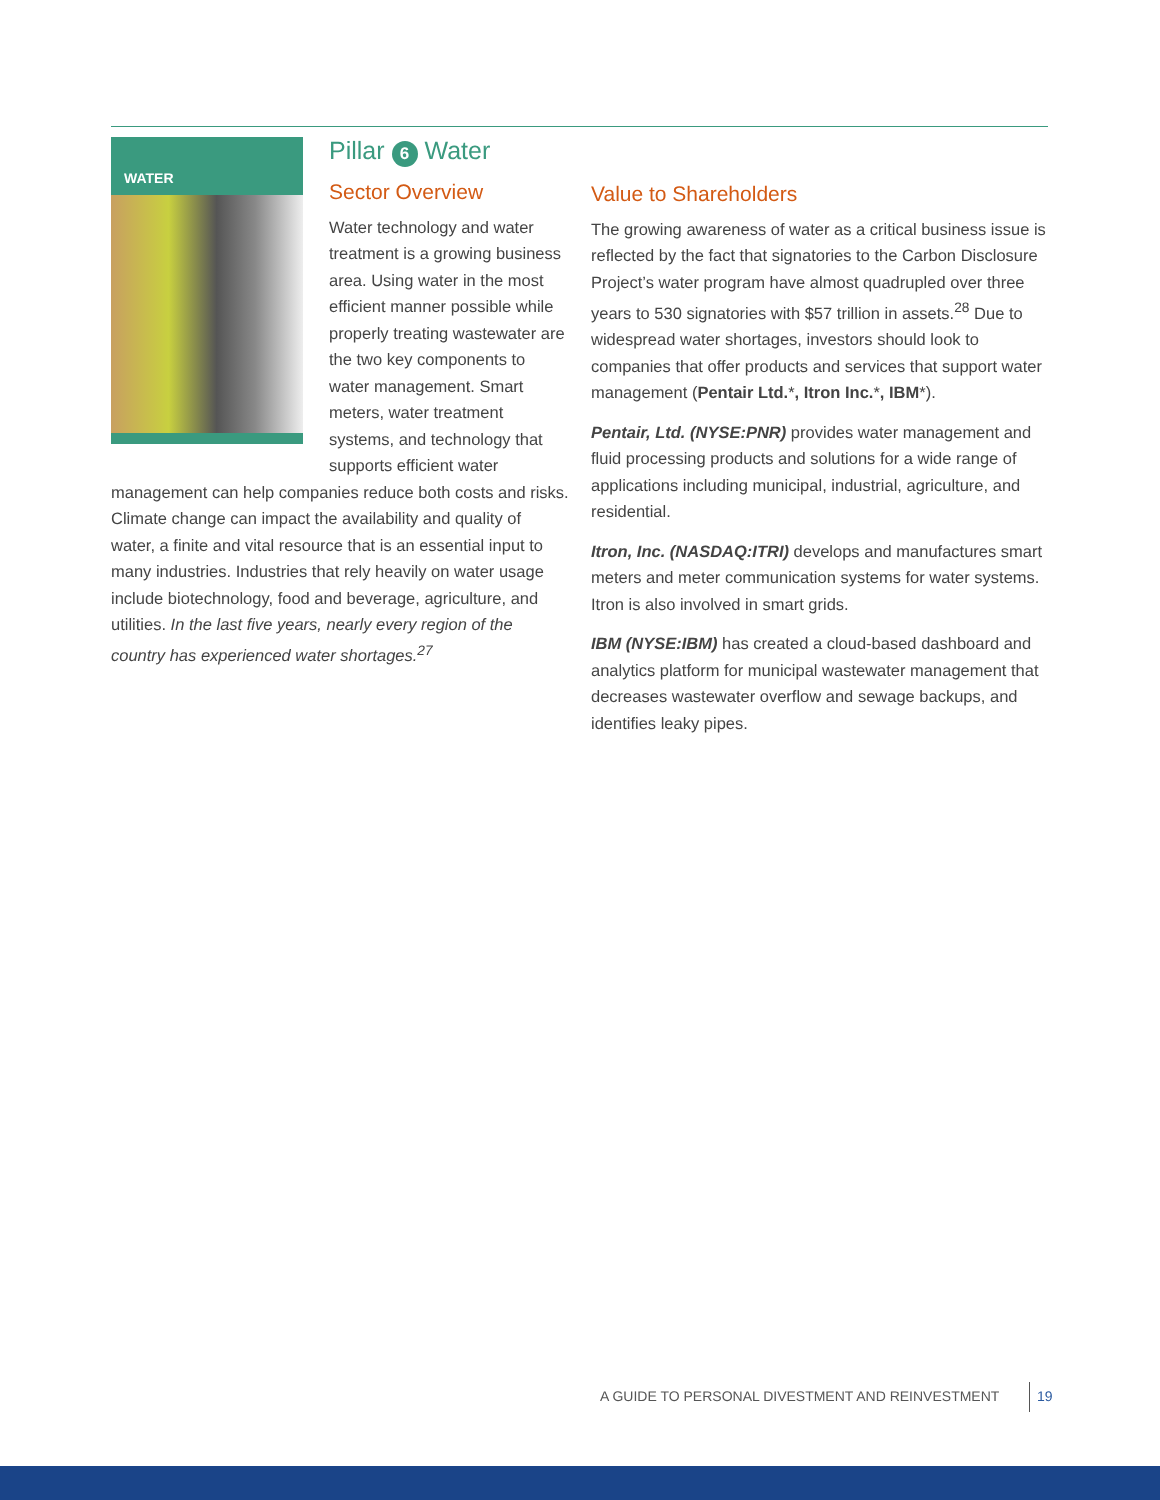WATER
Pillar 6 Water
Sector Overview
Water technology and water treatment is a growing business area. Using water in the most efficient manner possible while properly treating wastewater are the two key components to water management. Smart meters, water treatment systems, and technology that supports efficient water management can help companies reduce both costs and risks. Climate change can impact the availability and quality of water, a finite and vital resource that is an essential input to many industries. Industries that rely heavily on water usage include biotechnology, food and beverage, agriculture, and utilities. In the last five years, nearly every region of the country has experienced water shortages.<sup>27</sup>
Value to Shareholders
The growing awareness of water as a critical business issue is reflected by the fact that signatories to the Carbon Disclosure Project’s water program have almost quadrupled over three years to 530 signatories with $57 trillion in assets.<sup>28</sup> Due to widespread water shortages, investors should look to companies that offer products and services that support water management (Pentair Ltd.*, Itron Inc.*, IBM*).
Pentair, Ltd. (NYSE:PNR) provides water management and fluid processing products and solutions for a wide range of applications including municipal, industrial, agriculture, and residential.
Itron, Inc. (NASDAQ:ITRI) develops and manufactures smart meters and meter communication systems for water systems. Itron is also involved in smart grids.
IBM (NYSE:IBM) has created a cloud-based dashboard and analytics platform for municipal wastewater management that decreases wastewater overflow and sewage backups, and identifies leaky pipes.
A GUIDE TO PERSONAL DIVESTMENT AND REINVESTMENT 19